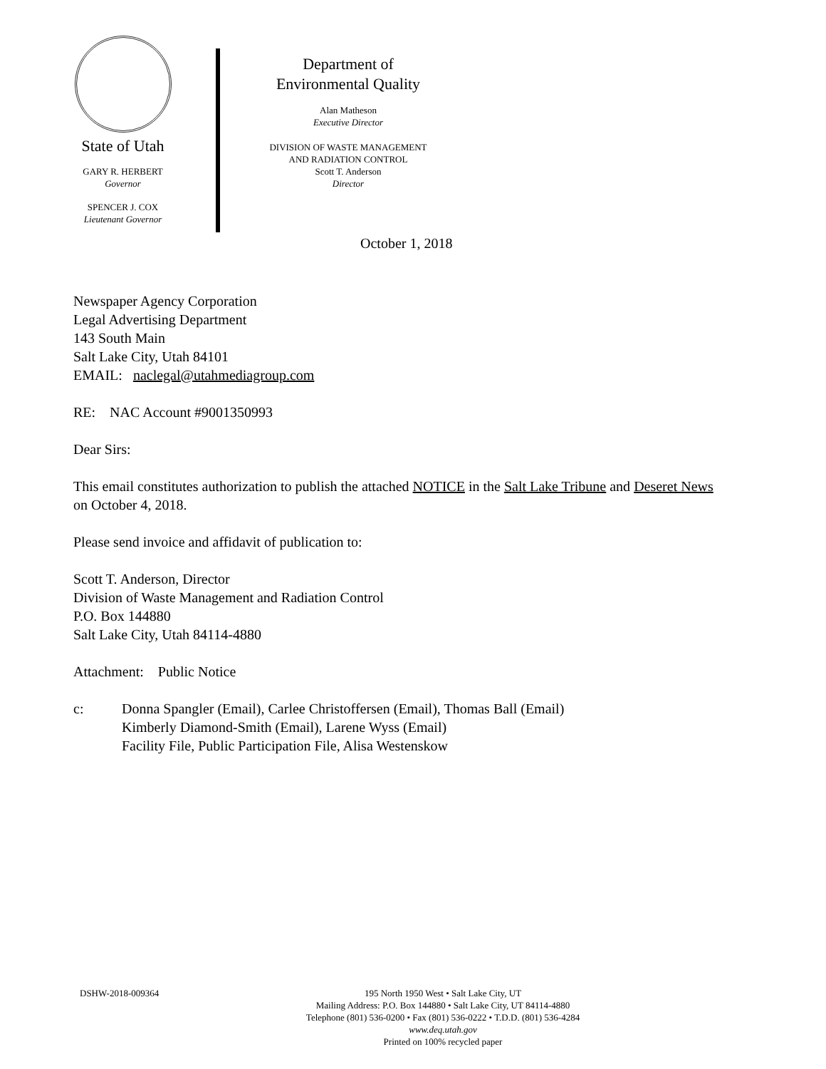State of Utah
GARY R. HERBERT
Governor
SPENCER J. COX
Lieutenant Governor
Department of
Environmental Quality
Alan Matheson
Executive Director
DIVISION OF WASTE MANAGEMENT
AND RADIATION CONTROL
Scott T. Anderson
Director
October 1, 2018
Newspaper Agency Corporation
Legal Advertising Department
143 South Main
Salt Lake City, Utah 84101
EMAIL: naclegal@utahmediagroup.com
RE: NAC Account #9001350993
Dear Sirs:
This email constitutes authorization to publish the attached NOTICE in the Salt Lake Tribune and Deseret News on October 4, 2018.
Please send invoice and affidavit of publication to:
Scott T. Anderson, Director
Division of Waste Management and Radiation Control
P.O. Box 144880
Salt Lake City, Utah 84114-4880
Attachment: Public Notice
c: Donna Spangler (Email), Carlee Christoffersen (Email), Thomas Ball (Email)
Kimberly Diamond-Smith (Email), Larene Wyss (Email)
Facility File, Public Participation File, Alisa Westenskow
DSHW-2018-009364 195 North 1950 West • Salt Lake City, UT
Mailing Address: P.O. Box 144880 • Salt Lake City, UT 84114-4880
Telephone (801) 536-0200 • Fax (801) 536-0222 • T.D.D. (801) 536-4284
www.deq.utah.gov
Printed on 100% recycled paper